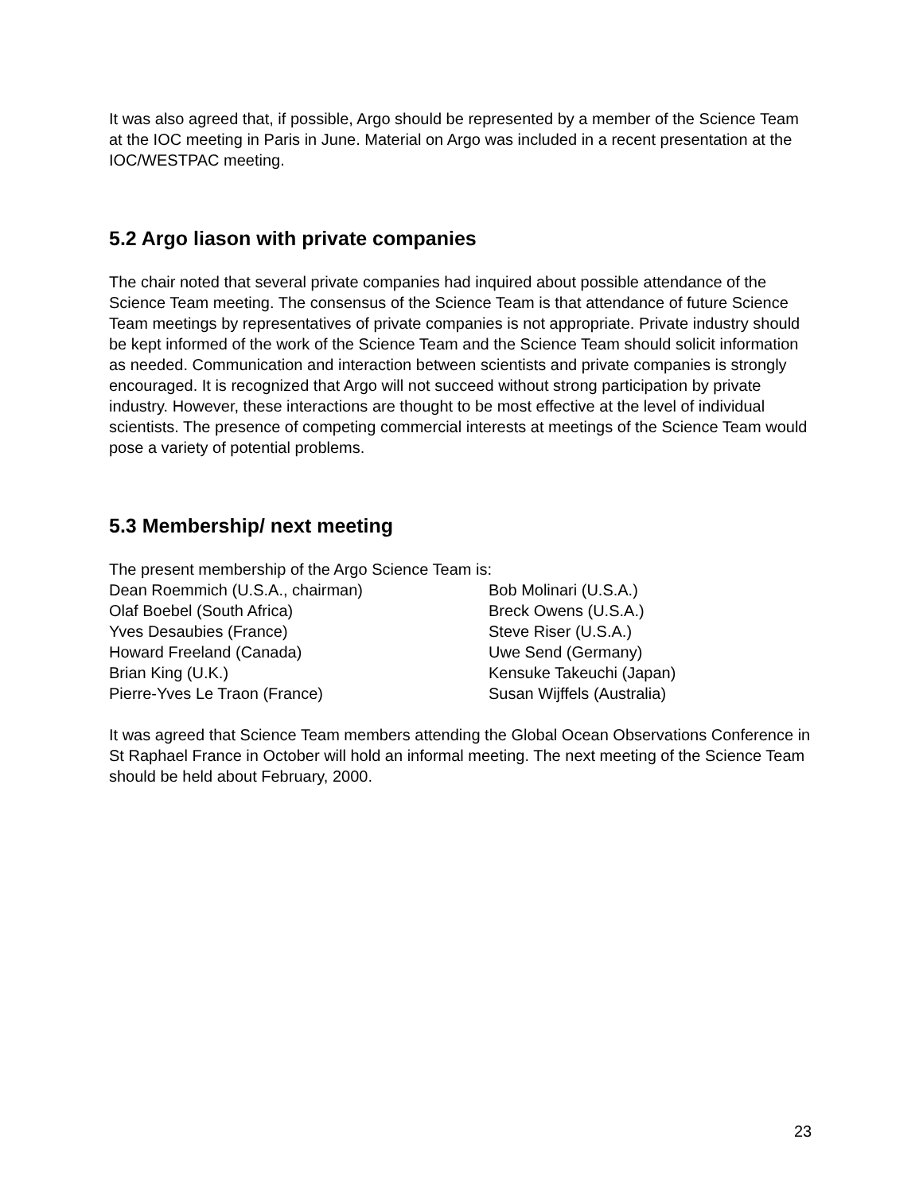It was also agreed that, if possible, Argo should be represented by a member of the Science Team at the IOC meeting in Paris in June. Material on Argo was included in a recent presentation at the IOC/WESTPAC meeting.
5.2 Argo liason with private companies
The chair noted that several private companies had inquired about possible attendance of the Science Team meeting. The consensus of the Science Team is that attendance of future Science Team meetings by representatives of private companies is not appropriate. Private industry should be kept informed of the work of the Science Team and the Science Team should solicit information as needed. Communication and interaction between scientists and private companies is strongly encouraged. It is recognized that Argo will not succeed without strong participation by private industry. However, these interactions are thought to be most effective at the level of individual scientists. The presence of competing commercial interests at meetings of the Science Team would pose a variety of potential problems.
5.3 Membership/ next meeting
The present membership of the Argo Science Team is:
Dean Roemmich (U.S.A., chairman)
Bob Molinari (U.S.A.)
Olaf Boebel (South Africa)
Breck Owens (U.S.A.)
Yves Desaubies (France)
Steve Riser (U.S.A.)
Howard Freeland (Canada)
Uwe Send (Germany)
Brian King (U.K.)
Kensuke Takeuchi (Japan)
Pierre-Yves Le Traon (France)
Susan Wijffels (Australia)
It was agreed that Science Team members attending the Global Ocean Observations Conference in St Raphael France in October will hold an informal meeting. The next meeting of the Science Team should be held about February, 2000.
23